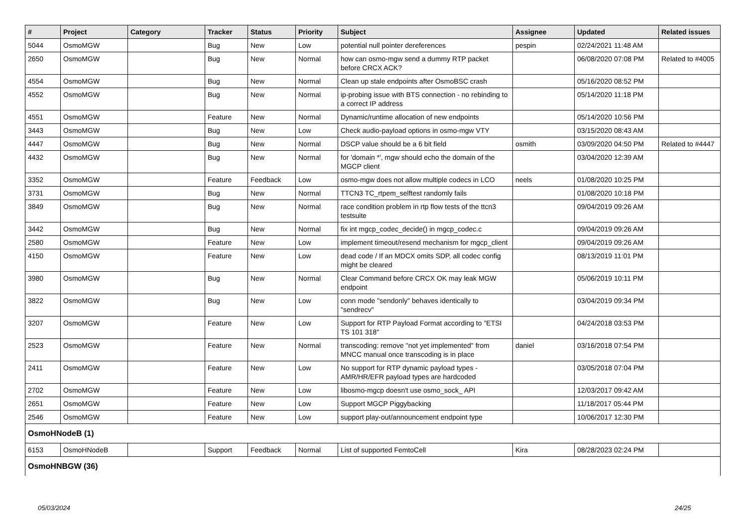| # | Project | Category | Tracker | Status | Priority | Subject | Assignee | Updated | Related issues |
| --- | --- | --- | --- | --- | --- | --- | --- | --- | --- |
| 5044 | OsmoMGW | | Bug | New | Low | potential null pointer dereferences | pespin | 02/24/2021 11:48 AM | |
| 2650 | OsmoMGW | | Bug | New | Normal | how can osmo-mgw send a dummy RTP packet before CRCX ACK? | | 06/08/2020 07:08 PM | Related to #4005 |
| 4554 | OsmoMGW | | Bug | New | Normal | Clean up stale endpoints after OsmoBSC crash | | 05/16/2020 08:52 PM | |
| 4552 | OsmoMGW | | Bug | New | Normal | ip-probing issue with BTS connection - no rebinding to a correct IP address | | 05/14/2020 11:18 PM | |
| 4551 | OsmoMGW | | Feature | New | Normal | Dynamic/runtime allocation of new endpoints | | 05/14/2020 10:56 PM | |
| 3443 | OsmoMGW | | Bug | New | Low | Check audio-payload options in osmo-mgw VTY | | 03/15/2020 08:43 AM | |
| 4447 | OsmoMGW | | Bug | New | Normal | DSCP value should be a 6 bit field | osmith | 03/09/2020 04:50 PM | Related to #4447 |
| 4432 | OsmoMGW | | Bug | New | Normal | for 'domain *', mgw should echo the domain of the MGCP client | | 03/04/2020 12:39 AM | |
| 3352 | OsmoMGW | | Feature | Feedback | Low | osmo-mgw does not allow multiple codecs in LCO | neels | 01/08/2020 10:25 PM | |
| 3731 | OsmoMGW | | Bug | New | Normal | TTCN3 TC_rtpem_selftest randomly fails | | 01/08/2020 10:18 PM | |
| 3849 | OsmoMGW | | Bug | New | Normal | race condition problem in rtp flow tests of the ttcn3 testsuite | | 09/04/2019 09:26 AM | |
| 3442 | OsmoMGW | | Bug | New | Normal | fix int mgcp_codec_decide() in mgcp_codec.c | | 09/04/2019 09:26 AM | |
| 2580 | OsmoMGW | | Feature | New | Low | implement timeout/resend mechanism for mgcp_client | | 09/04/2019 09:26 AM | |
| 4150 | OsmoMGW | | Feature | New | Low | dead code / If an MDCX omits SDP, all codec config might be cleared | | 08/13/2019 11:01 PM | |
| 3980 | OsmoMGW | | Bug | New | Normal | Clear Command before CRCX OK may leak MGW endpoint | | 05/06/2019 10:11 PM | |
| 3822 | OsmoMGW | | Bug | New | Low | conn mode "sendonly" behaves identically to "sendrecv" | | 03/04/2019 09:34 PM | |
| 3207 | OsmoMGW | | Feature | New | Low | Support for RTP Payload Format according to "ETSI TS 101 318" | | 04/24/2018 03:53 PM | |
| 2523 | OsmoMGW | | Feature | New | Normal | transcoding: remove "not yet implemented" from MNCC manual once transcoding is in place | daniel | 03/16/2018 07:54 PM | |
| 2411 | OsmoMGW | | Feature | New | Low | No support for RTP dynamic payload types - AMR/HR/EFR payload types are hardcoded | | 03/05/2018 07:04 PM | |
| 2702 | OsmoMGW | | Feature | New | Low | libosmo-mgcp doesn't use osmo_sock_ API | | 12/03/2017 09:42 AM | |
| 2651 | OsmoMGW | | Feature | New | Low | Support MGCP Piggybacking | | 11/18/2017 05:44 PM | |
| 2546 | OsmoMGW | | Feature | New | Low | support play-out/announcement endpoint type | | 10/06/2017 12:30 PM | |
| OsmoHNodeB (1) | | | | | | | | | |
| 6153 | OsmoHNodeB | | Support | Feedback | Normal | List of supported FemtoCell | Kira | 08/28/2023 02:24 PM | |
| OsmoHNBGW (36) | | | | | | | | | |
05/03/2024 24/25